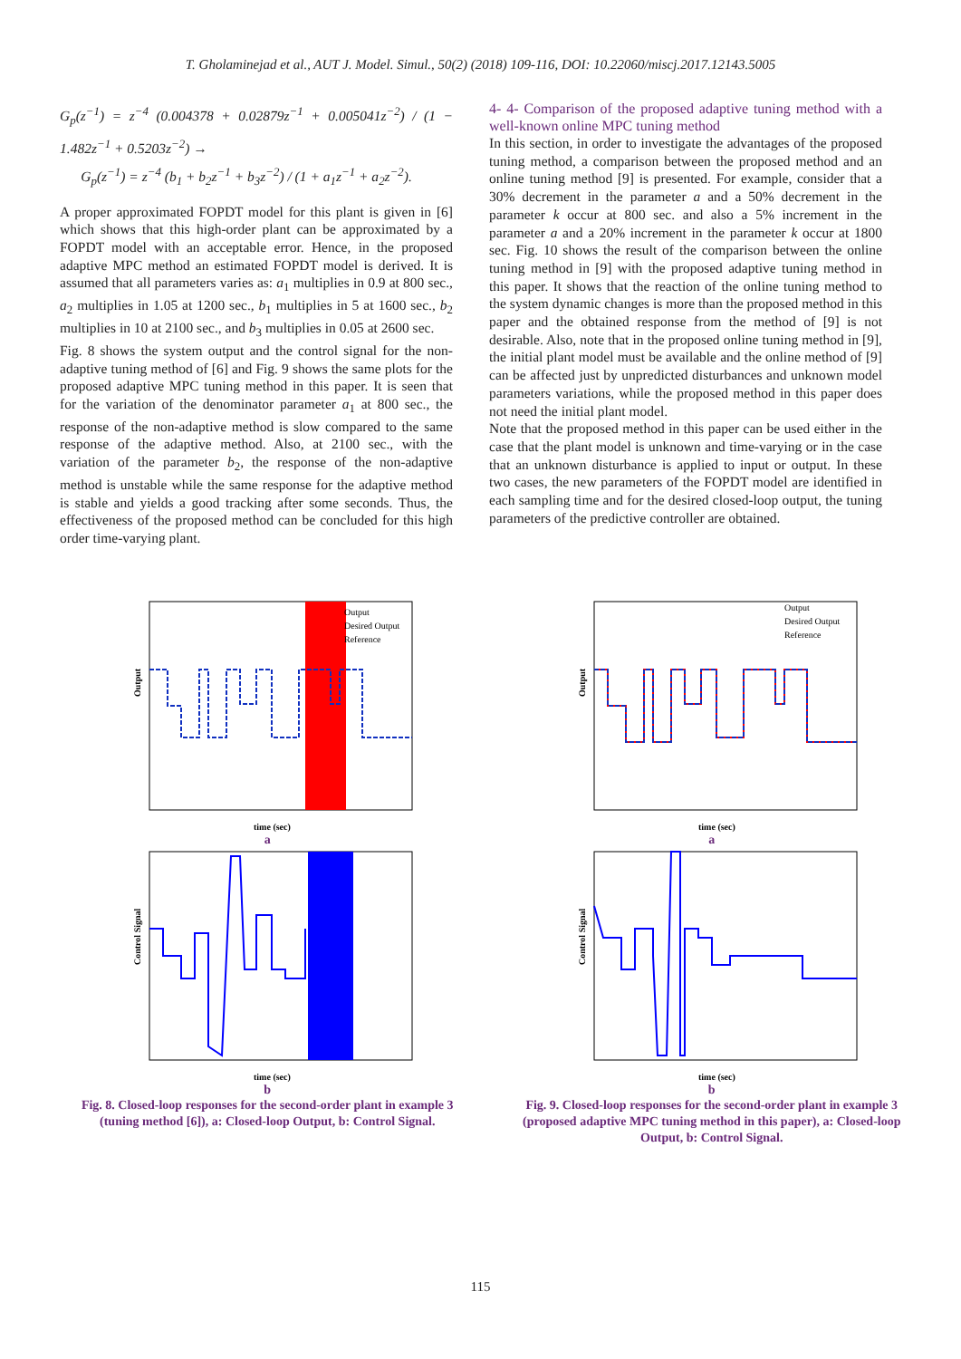T. Gholaminejad et al., AUT J. Model. Simul., 50(2) (2018) 109-116, DOI: 10.22060/miscj.2017.12143.5005
G<sub>p</sub>(z<sup>−1</sup>) = z<sup>−4</sup> (0.004378 + 0.02879z<sup>−1</sup> + 0.005041z<sup>−2</sup>) / (1 − 1.482z<sup>−1</sup> + 0.5203z<sup>−2</sup>) →
G<sub>p</sub>(z<sup>−1</sup>) = z<sup>−4</sup> (b<sub>1</sub> + b<sub>2</sub>z<sup>−1</sup> + b<sub>3</sub>z<sup>−2</sup>) / (1 + a<sub>1</sub>z<sup>−1</sup> + a<sub>2</sub>z<sup>−2</sup>).
A proper approximated FOPDT model for this plant is given in [6] which shows that this high-order plant can be approximated by a FOPDT model with an acceptable error. Hence, in the proposed adaptive MPC method an estimated FOPDT model is derived. It is assumed that all parameters varies as: a<sub>1</sub> multiplies in 0.9 at 800 sec., a<sub>2</sub> multiplies in 1.05 at 1200 sec., b<sub>1</sub> multiplies in 5 at 1600 sec., b<sub>2</sub> multiplies in 10 at 2100 sec., and b<sub>3</sub> multiplies in 0.05 at 2600 sec.
Fig. 8 shows the system output and the control signal for the non-adaptive tuning method of [6] and Fig. 9 shows the same plots for the proposed adaptive MPC tuning method in this paper. It is seen that for the variation of the denominator parameter a<sub>1</sub> at 800 sec., the response of the non-adaptive method is slow compared to the same response of the adaptive method. Also, at 2100 sec., with the variation of the parameter b<sub>2</sub>, the response of the non-adaptive method is unstable while the same response for the adaptive method is stable and yields a good tracking after some seconds. Thus, the effectiveness of the proposed method can be concluded for this high order time-varying plant.
4- 4- Comparison of the proposed adaptive tuning method with a well-known online MPC tuning method
In this section, in order to investigate the advantages of the proposed tuning method, a comparison between the proposed method and an online tuning method [9] is presented. For example, consider that a 30% decrement in the parameter a and a 50% decrement in the parameter k occur at 800 sec. and also a 5% increment in the parameter a and a 20% increment in the parameter k occur at 1800 sec. Fig. 10 shows the result of the comparison between the online tuning method in [9] with the proposed adaptive tuning method in this paper. It shows that the reaction of the online tuning method to the system dynamic changes is more than the proposed method in this paper and the obtained response from the method of [9] is not desirable. Also, note that in the proposed online tuning method in [9], the initial plant model must be available and the online method of [9] can be affected just by unpredicted disturbances and unknown model parameters variations, while the proposed method in this paper does not need the initial plant model.
Note that the proposed method in this paper can be used either in the case that the plant model is unknown and time-varying or in the case that an unknown disturbance is applied to input or output. In these two cases, the new parameters of the FOPDT model are identified in each sampling time and for the desired closed-loop output, the tuning parameters of the predictive controller are obtained.
Output
time (sec)
Output
Desired Output
Reference
a
Control Signal
time (sec)
b
Fig. 8. Closed-loop responses for the second-order plant in example 3 (tuning method [6]), a: Closed-loop Output, b: Control Signal.
Output
time (sec)
Output
Desired Output
Reference
a
Control Signal
time (sec)
b
Fig. 9. Closed-loop responses for the second-order plant in example 3 (proposed adaptive MPC tuning method in this paper), a: Closed-loop Output, b: Control Signal.
115